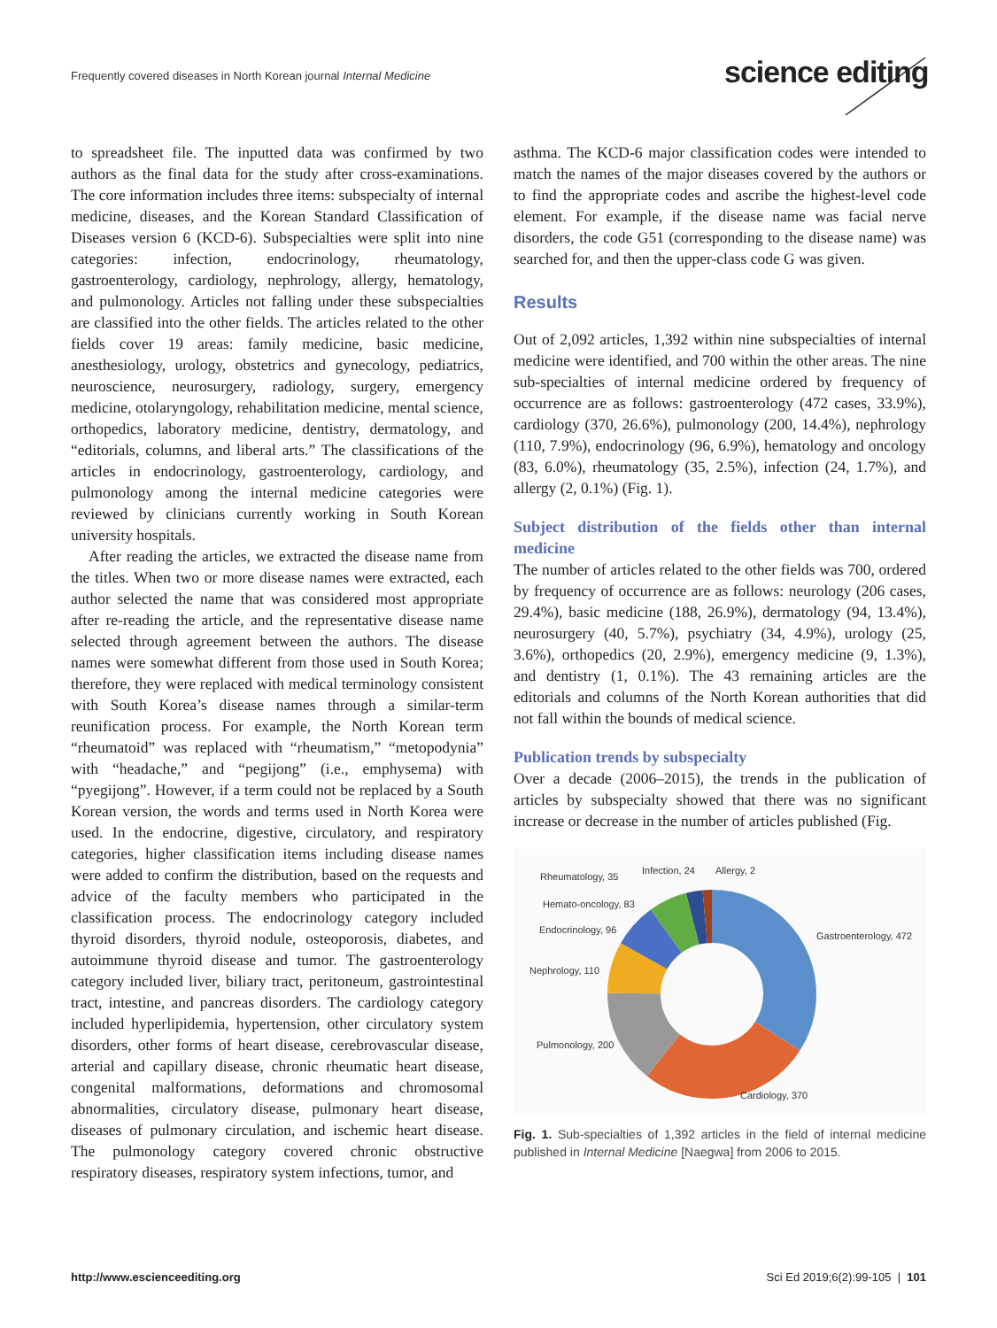Frequently covered diseases in North Korean journal Internal Medicine
science editing
to spreadsheet file. The inputted data was confirmed by two authors as the final data for the study after cross-examinations. The core information includes three items: subspecialty of internal medicine, diseases, and the Korean Standard Classification of Diseases version 6 (KCD-6). Subspecialties were split into nine categories: infection, endocrinology, rheumatology, gastroenterology, cardiology, nephrology, allergy, hematology, and pulmonology. Articles not falling under these subspecialties are classified into the other fields. The articles related to the other fields cover 19 areas: family medicine, basic medicine, anesthesiology, urology, obstetrics and gynecology, pediatrics, neuroscience, neurosurgery, radiology, surgery, emergency medicine, otolaryngology, rehabilitation medicine, mental science, orthopedics, laboratory medicine, dentistry, dermatology, and “editorials, columns, and liberal arts.” The classifications of the articles in endocrinology, gastroenterology, cardiology, and pulmonology among the internal medicine categories were reviewed by clinicians currently working in South Korean university hospitals.
After reading the articles, we extracted the disease name from the titles. When two or more disease names were extracted, each author selected the name that was considered most appropriate after re-reading the article, and the representative disease name selected through agreement between the authors. The disease names were somewhat different from those used in South Korea; therefore, they were replaced with medical terminology consistent with South Korea’s disease names through a similar-term reunification process. For example, the North Korean term “rheumatoid” was replaced with “rheumatism,” “metopodynia” with “headache,” and “pegijong” (i.e., emphysema) with “pyegijong”. However, if a term could not be replaced by a South Korean version, the words and terms used in North Korea were used. In the endocrine, digestive, circulatory, and respiratory categories, higher classification items including disease names were added to confirm the distribution, based on the requests and advice of the faculty members who participated in the classification process. The endocrinology category included thyroid disorders, thyroid nodule, osteoporosis, diabetes, and autoimmune thyroid disease and tumor. The gastroenterology category included liver, biliary tract, peritoneum, gastrointestinal tract, intestine, and pancreas disorders. The cardiology category included hyperlipidemia, hypertension, other circulatory system disorders, other forms of heart disease, cerebrovascular disease, arterial and capillary disease, chronic rheumatic heart disease, congenital malformations, deformations and chromosomal abnormalities, circulatory disease, pulmonary heart disease, diseases of pulmonary circulation, and ischemic heart disease. The pulmonology category covered chronic obstructive respiratory diseases, respiratory system infections, tumor, and
asthma. The KCD-6 major classification codes were intended to match the names of the major diseases covered by the authors or to find the appropriate codes and ascribe the highest-level code element. For example, if the disease name was facial nerve disorders, the code G51 (corresponding to the disease name) was searched for, and then the upper-class code G was given.
Results
Out of 2,092 articles, 1,392 within nine subspecialties of internal medicine were identified, and 700 within the other areas. The nine sub-specialties of internal medicine ordered by frequency of occurrence are as follows: gastroenterology (472 cases, 33.9%), cardiology (370, 26.6%), pulmonology (200, 14.4%), nephrology (110, 7.9%), endocrinology (96, 6.9%), hematology and oncology (83, 6.0%), rheumatology (35, 2.5%), infection (24, 1.7%), and allergy (2, 0.1%) (Fig. 1).
Subject distribution of the fields other than internal medicine
The number of articles related to the other fields was 700, ordered by frequency of occurrence are as follows: neurology (206 cases, 29.4%), basic medicine (188, 26.9%), dermatology (94, 13.4%), neurosurgery (40, 5.7%), psychiatry (34, 4.9%), urology (25, 3.6%), orthopedics (20, 2.9%), emergency medicine (9, 1.3%), and dentistry (1, 0.1%). The 43 remaining articles are the editorials and columns of the North Korean authorities that did not fall within the bounds of medical science.
Publication trends by subspecialty
Over a decade (2006–2015), the trends in the publication of articles by subspecialty showed that there was no significant increase or decrease in the number of articles published (Fig.
Rheumatology, 35
Infection, 24
Allergy, 2
Hemato-oncology, 83
Endocrinology, 96
Gastroenterology, 472
Nephrology, 110
Pulmonology, 200
Cardiology, 370
Fig. 1. Sub-specialties of 1,392 articles in the field of internal medicine published in Internal Medicine [Naegwa] from 2006 to 2015.
http://www.escienceediting.org
Sci Ed 2019;6(2):99-105 | 101